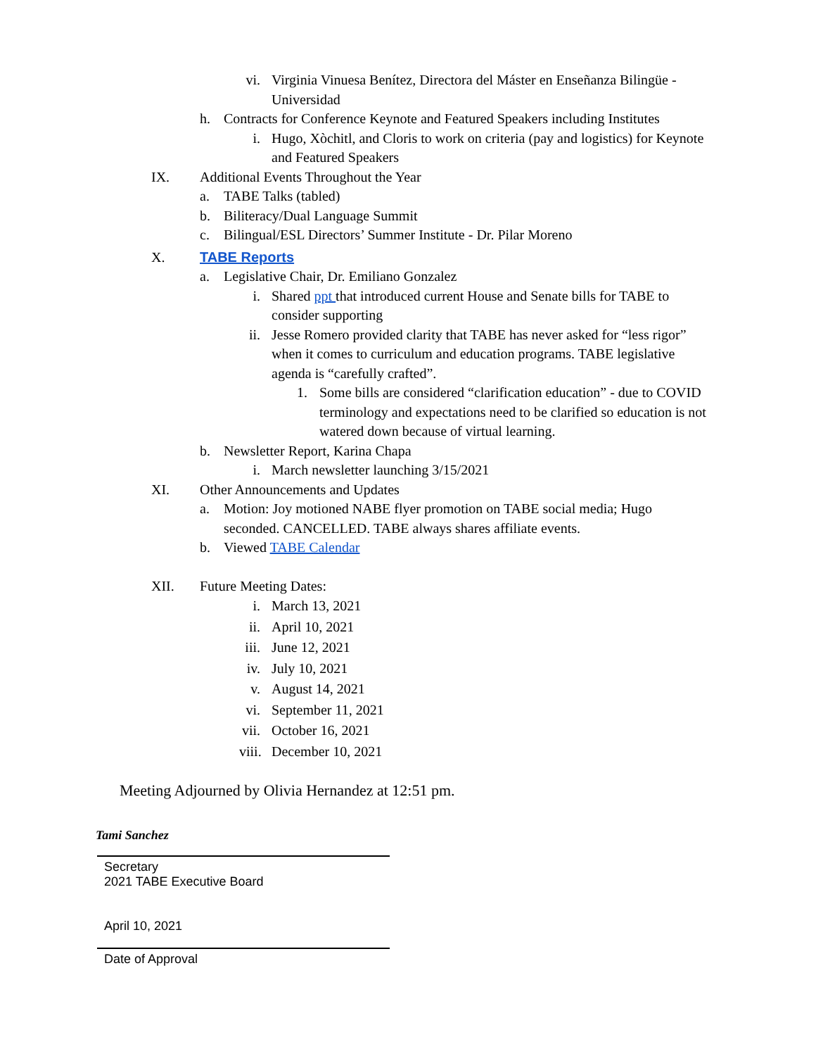vi. Virginia Vinuesa Benítez, Directora del Máster en Enseñanza Bilingüe - Universidad
h. Contracts for Conference Keynote and Featured Speakers including Institutes
i. Hugo, Xòchitl, and Cloris to work on criteria (pay and logistics) for Keynote and Featured Speakers
IX. Additional Events Throughout the Year
a. TABE Talks (tabled)
b. Biliteracy/Dual Language Summit
c. Bilingual/ESL Directors’ Summer Institute - Dr. Pilar Moreno
X. TABE Reports
a. Legislative Chair, Dr. Emiliano Gonzalez
i. Shared ppt that introduced current House and Senate bills for TABE to consider supporting
ii. Jesse Romero provided clarity that TABE has never asked for “less rigor” when it comes to curriculum and education programs. TABE legislative agenda is “carefully crafted”.
1. Some bills are considered “clarification education” - due to COVID terminology and expectations need to be clarified so education is not watered down because of virtual learning.
b. Newsletter Report, Karina Chapa
i. March newsletter launching 3/15/2021
XI. Other Announcements and Updates
a. Motion: Joy motioned NABE flyer promotion on TABE social media; Hugo seconded. CANCELLED. TABE always shares affiliate events.
b. Viewed TABE Calendar
XII. Future Meeting Dates:
i. March 13, 2021
ii. April 10, 2021
iii. June 12, 2021
iv. July 10, 2021
v. August 14, 2021
vi. September 11, 2021
vii. October 16, 2021
viii. December 10, 2021
Meeting Adjourned by Olivia Hernandez at 12:51 pm.
Tami Sanchez
Secretary
2021 TABE Executive Board
April 10, 2021
Date of Approval